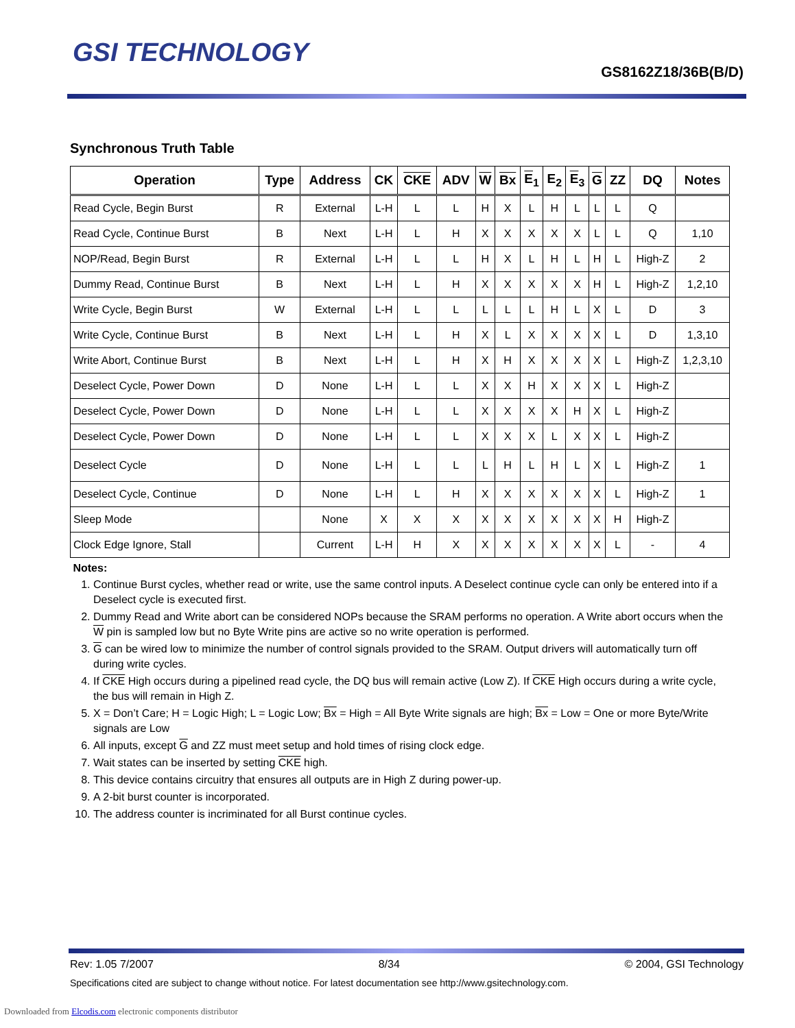GSI TECHNOLOGY
GS8162Z18/36B(B/D)
Synchronous Truth Table
| Operation | Type | Address | CK | CKE | ADV | W | Bx | E<sub>1</sub> | E<sub>2</sub> | E<sub>3</sub> | G | ZZ | DQ | Notes |
| --- | --- | --- | --- | --- | --- | --- | --- | --- | --- | --- | --- | --- | --- | --- |
| Read Cycle, Begin Burst | R | External | L-H | L | L | H | X | L | H | L | L | L | Q | |
| Read Cycle, Continue Burst | B | Next | L-H | L | H | X | X | X | X | X | L | L | Q | 1,10 |
| NOP/Read, Begin Burst | R | External | L-H | L | L | H | X | L | H | L | H | L | High-Z | 2 |
| Dummy Read, Continue Burst | B | Next | L-H | L | H | X | X | X | X | X | H | L | High-Z | 1,2,10 |
| Write Cycle, Begin Burst | W | External | L-H | L | L | L | L | L | H | L | X | L | D | 3 |
| Write Cycle, Continue Burst | B | Next | L-H | L | H | X | L | X | X | X | X | L | D | 1,3,10 |
| Write Abort, Continue Burst | B | Next | L-H | L | H | X | H | X | X | X | X | L | High-Z | 1,2,3,10 |
| Deselect Cycle, Power Down | D | None | L-H | L | L | X | X | H | X | X | X | L | High-Z | |
| Deselect Cycle, Power Down | D | None | L-H | L | L | X | X | X | X | H | X | L | High-Z | |
| Deselect Cycle, Power Down | D | None | L-H | L | L | X | X | X | L | X | X | L | High-Z | |
| Deselect Cycle | D | None | L-H | L | L | L | H | L | H | L | X | L | High-Z | 1 |
| Deselect Cycle, Continue | D | None | L-H | L | H | X | X | X | X | X | X | L | High-Z | 1 |
| Sleep Mode | | None | X | X | X | X | X | X | X | X | X | H | High-Z | |
| Clock Edge Ignore, Stall | | Current | L-H | H | X | X | X | X | X | X | X | L | - | 4 |
Notes:
1. Continue Burst cycles, whether read or write, use the same control inputs. A Deselect continue cycle can only be entered into if a Deselect cycle is executed first.
2. Dummy Read and Write abort can be considered NOPs because the SRAM performs no operation. A Write abort occurs when the W pin is sampled low but no Byte Write pins are active so no write operation is performed.
3. G can be wired low to minimize the number of control signals provided to the SRAM. Output drivers will automatically turn off during write cycles.
4. If CKE High occurs during a pipelined read cycle, the DQ bus will remain active (Low Z). If CKE High occurs during a write cycle, the bus will remain in High Z.
5. X = Don’t Care; H = Logic High; L = Logic Low; Bx = High = All Byte Write signals are high; Bx = Low = One or more Byte/Write signals are Low
6. All inputs, except G and ZZ must meet setup and hold times of rising clock edge.
7. Wait states can be inserted by setting CKE high.
8. This device contains circuitry that ensures all outputs are in High Z during power-up.
9. A 2-bit burst counter is incorporated.
10. The address counter is incriminated for all Burst continue cycles.
Rev: 1.05 7/2007 8/34 © 2004, GSI Technology
Specifications cited are subject to change without notice. For latest documentation see http://www.gsitechnology.com.
Downloaded from Elcodis.com electronic components distributor